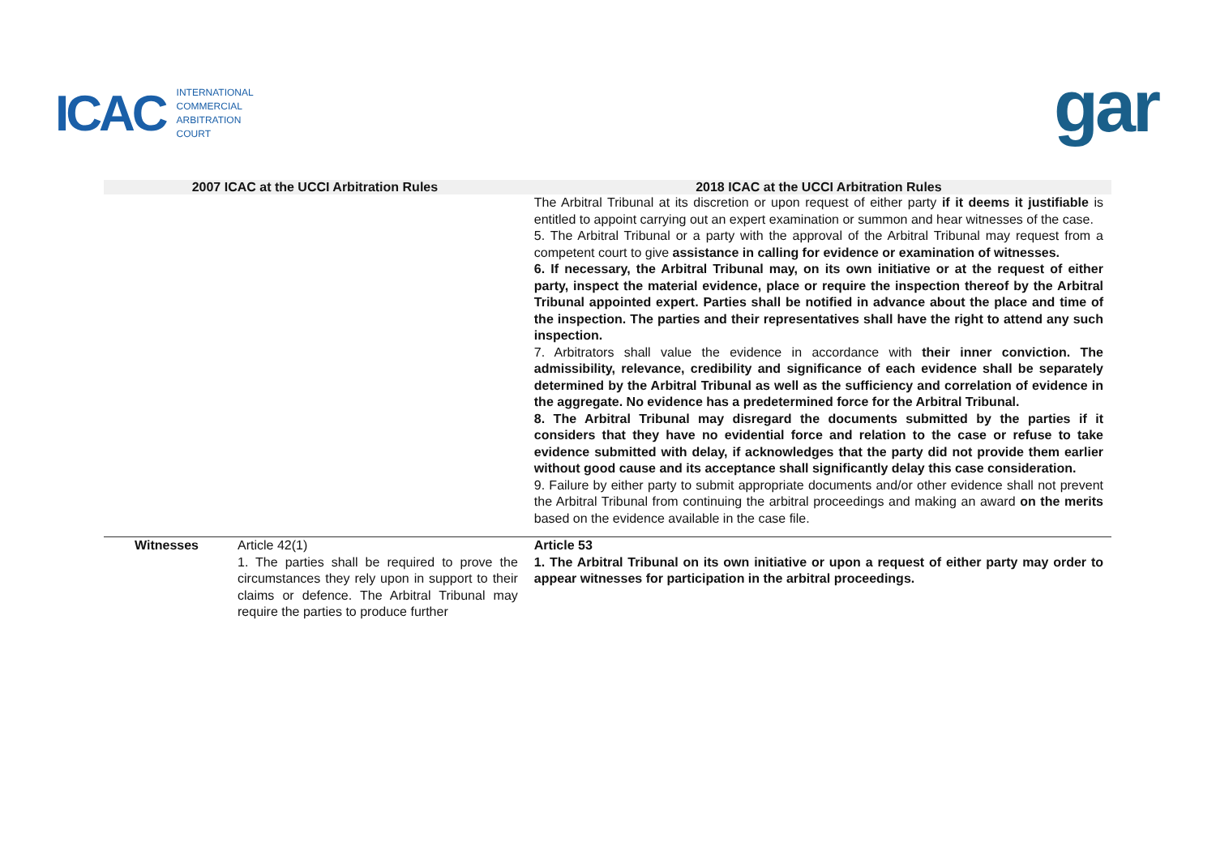ICAC
INTERNATIONAL
COMMERCIAL
ARBITRATION
COURT
gar
| 2007 ICAC at the UCCI Arbitration Rules | | 2018 ICAC at the UCCI Arbitration Rules |
| --- | --- | --- |
| | | The Arbitral Tribunal at its discretion or upon request of either party if it deems it justifiable is entitled to appoint carrying out an expert examination or summon and hear witnesses of the case. 5. The Arbitral Tribunal or a party with the approval of the Arbitral Tribunal may request from a competent court to give assistance in calling for evidence or examination of witnesses. 6. If necessary, the Arbitral Tribunal may, on its own initiative or at the request of either party, inspect the material evidence, place or require the inspection thereof by the Arbitral Tribunal appointed expert. Parties shall be notified in advance about the place and time of the inspection. The parties and their representatives shall have the right to attend any such inspection. 7. Arbitrators shall value the evidence in accordance with their inner conviction. The admissibility, relevance, credibility and significance of each evidence shall be separately determined by the Arbitral Tribunal as well as the sufficiency and correlation of evidence in the aggregate. No evidence has a predetermined force for the Arbitral Tribunal. 8. The Arbitral Tribunal may disregard the documents submitted by the parties if it considers that they have no evidential force and relation to the case or refuse to take evidence submitted with delay, if acknowledges that the party did not provide them earlier without good cause and its acceptance shall significantly delay this case consideration. 9. Failure by either party to submit appropriate documents and/or other evidence shall not prevent the Arbitral Tribunal from continuing the arbitral proceedings and making an award on the merits based on the evidence available in the case file. |
| Witnesses | Article 42(1) 1. The parties shall be required to prove the circumstances they rely upon in support to their claims or defence. The Arbitral Tribunal may require the parties to produce further | Article 53 1. The Arbitral Tribunal on its own initiative or upon a request of either party may order to appear witnesses for participation in the arbitral proceedings. |